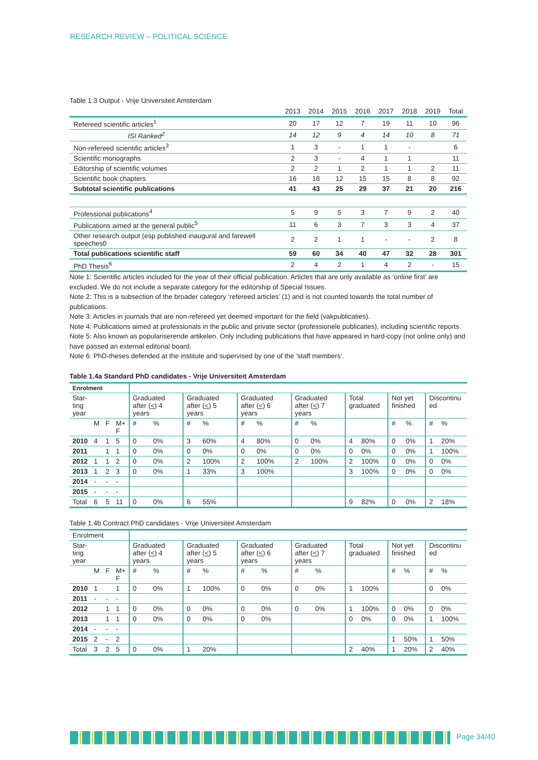RESEARCH REVIEW – POLITICAL SCIENCE
Table 1.3 Output - Vrije Universiteit Amsterdam
| | 2013 | 2014 | 2015 | 2016 | 2017 | 2018 | 2019 | Total |
| --- | --- | --- | --- | --- | --- | --- | --- | --- |
| Refereed scientific articles<sup>1</sup> | 20 | 17 | 12 | 7 | 19 | 11 | 10 | 96 |
| ISI Ranked<sup>2</sup> | 14 | 12 | 9 | 4 | 14 | 10 | 8 | 71 |
| Non-refereed scientific articles<sup>3</sup> | 1 | 3 | - | 1 | 1 | - | | 6 |
| Scientific monographs | 2 | 3 | - | 4 | 1 | 1 | | 11 |
| Editorship of scientific volumes | 2 | 2 | 1 | 2 | 1 | 1 | 2 | 11 |
| Scientific book chapters | 16 | 18 | 12 | 15 | 15 | 8 | 8 | 92 |
| Subtotal scientific publications | 41 | 43 | 25 | 29 | 37 | 21 | 20 | 216 |
| Professional publications<sup>4</sup> | 5 | 9 | 5 | 3 | 7 | 9 | 2 | 40 |
| Publications aimed at the general public<sup>5</sup> | 11 | 6 | 3 | 7 | 3 | 3 | 4 | 37 |
| Other research output (esp published inaugural and farewell speeches0 | 2 | 2 | 1 | 1 | - | - | 2 | 8 |
| Total publications scientific staff | 59 | 60 | 34 | 40 | 47 | 32 | 28 | 301 |
| PhD Thesis<sup>6</sup> | 2 | 4 | 2 | 1 | 4 | 2 | - | 15 |
Note 1: Scientific articles included for the year of their official publication. Articles that are only available as ‘online first’ are excluded. We do not include a separate category for the editorship of Special Issues.
Note 2: This is a subsection of the broader category ‘refereed articles’ (1) and is not counted towards the total number of publications.
Note 3: Articles in journals that are non-refereed yet deemed important for the field (vakpublicaties).
Note 4: Publications aimed at professionals in the public and private sector (professionele publicaties), including scientific reports.
Note 5: Also known as populariserende artikelen. Only including publications that have appeared in hard-copy (not online only) and have passed an external editorial board.
Note 6: PhD-theses defended at the institute and supervised by one of the ‘staff members’.
Table 1.4a Standard PhD candidates - Vrije Universiteit Amsterdam
| Enrolment | | | | | | | | | | | | | | | | | |
| Star- ting year | | | | Graduated after ( < ) 4 years | | Graduated after ( < ) 5 years | | Graduated after ( < ) 6 years | | Graduated after ( < ) 7 years | | Total graduated | | Not yet finished | | Discontinu ed | |
| | M | F | M+ F | # | % | # | % | # | % | # | % | | | # | % | # | % |
| 2010 | 4 | 1 | 5 | 0 | 0% | 3 | 60% | 4 | 80% | 0 | 0% | 4 | 80% | 0 | 0% | 1 | 20% |
| 2011 | | 1 | 1 | 0 | 0% | 0 | 0% | 0 | 0% | 0 | 0% | 0 | 0% | 0 | 0% | 1 | 100% |
| 2012 | 1 | 1 | 2 | 0 | 0% | 2 | 100% | 2 | 100% | 2 | 100% | 2 | 100% | 0 | 0% | 0 | 0% |
| 2013 | 1 | 2 | 3 | 0 | 0% | 1 | 33% | 3 | 100% | | | 3 | 100% | 0 | 0% | 0 | 0% |
| 2014 | - | - | - | | | | | | | | | | | | | | |
| 2015 | - | - | - | | | | | | | | | | | | | | |
| Total | 6 | 5 | 11 | 0 | 0% | 6 | 55% | | | | | 9 | 82% | 0 | 0% | 2 | 18% |
Table 1.4b Contract PhD candidates - Vrije Universiteit Amsterdam
| Enrolment | | | | | | | | | | | | | | | | | |
| Star- ting year | | | | Graduated after ( < ) 4 years | | Graduated after ( < ) 5 years | | Graduated after ( < ) 6 years | | Graduated after ( < ) 7 years | | Total graduated | | Not yet finished | | Discontinu ed | |
| | M | F | M+ F | # | % | # | % | # | % | # | % | | | # | % | # | % |
| 2010 | 1 | | 1 | 0 | 0% | 1 | 100% | 0 | 0% | 0 | 0% | 1 | 100% | | | 0 | 0% |
| 2011 | - | - | - | | | | | | | | | | | | | | |
| 2012 | | 1 | 1 | 0 | 0% | 0 | 0% | 0 | 0% | 0 | 0% | 1 | 100% | 0 | 0% | 0 | 0% |
| 2013 | | 1 | 1 | 0 | 0% | 0 | 0% | 0 | 0% | | | 0 | 0% | 0 | 0% | 1 | 100% |
| 2014 | - | - | - | | | | | | | | | | | | | | |
| 2015 | 2 | - | 2 | | | | | | | | | | | 1 | 50% | 1 | 50% |
| Total | 3 | 2 | 5 | 0 | 0% | 1 | 20% | | | | | 2 | 40% | 1 | 20% | 2 | 40% |
Page 34/40